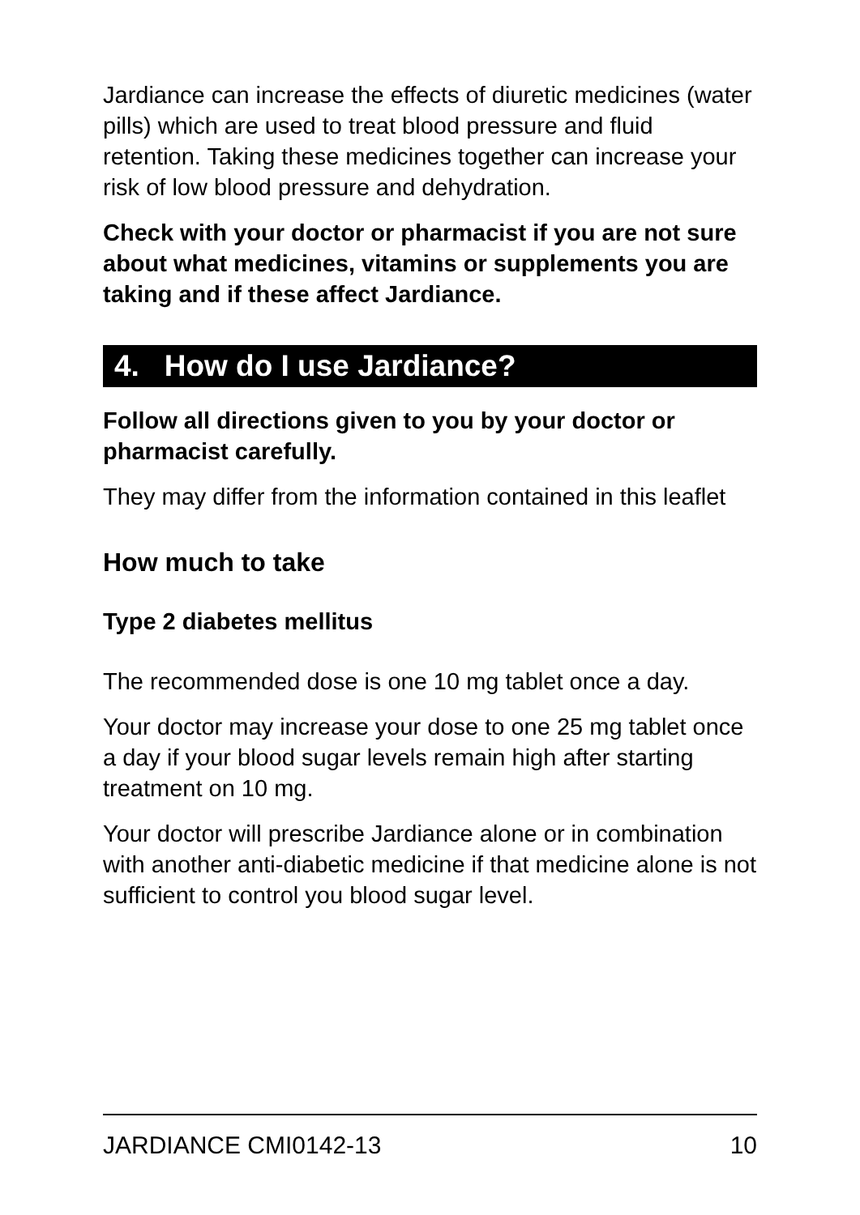Jardiance can increase the effects of diuretic medicines (water pills) which are used to treat blood pressure and fluid retention. Taking these medicines together can increase your risk of low blood pressure and dehydration.
Check with your doctor or pharmacist if you are not sure about what medicines, vitamins or supplements you are taking and if these affect Jardiance.
4. How do I use Jardiance?
Follow all directions given to you by your doctor or pharmacist carefully.
They may differ from the information contained in this leaflet
How much to take
Type 2 diabetes mellitus
The recommended dose is one 10 mg tablet once a day.
Your doctor may increase your dose to one 25 mg tablet once a day if your blood sugar levels remain high after starting treatment on 10 mg.
Your doctor will prescribe Jardiance alone or in combination with another anti-diabetic medicine if that medicine alone is not sufficient to control you blood sugar level.
JARDIANCE CMI0142-13 10